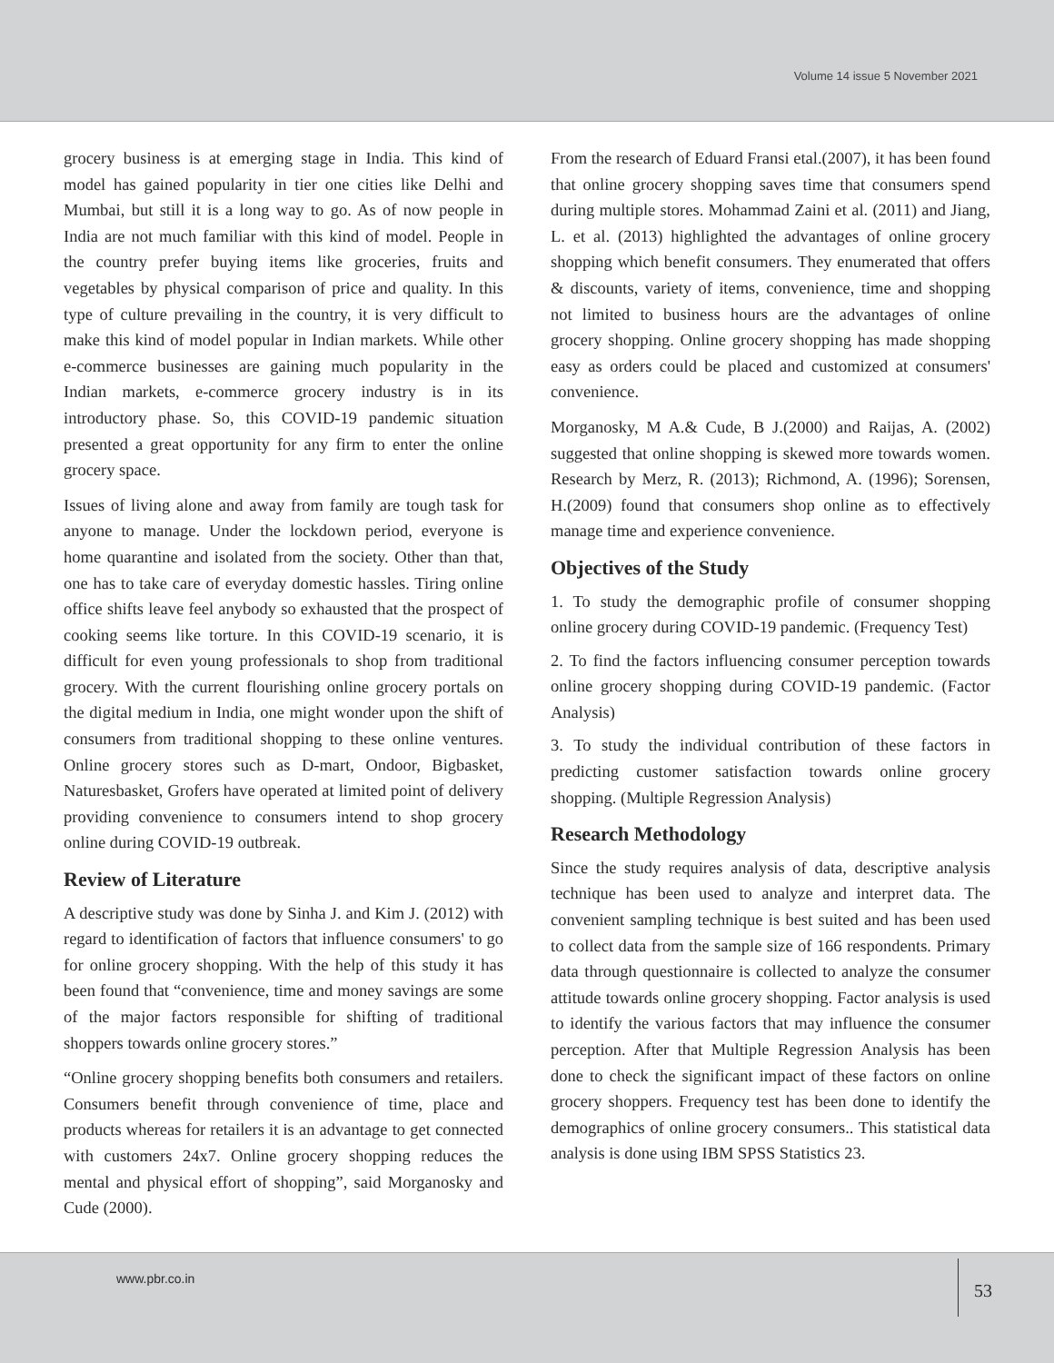Volume 14 issue 5 November 2021
grocery business is at emerging stage in India. This kind of model has gained popularity in tier one cities like Delhi and Mumbai, but still it is a long way to go. As of now people in India are not much familiar with this kind of model. People in the country prefer buying items like groceries, fruits and vegetables by physical comparison of price and quality. In this type of culture prevailing in the country, it is very difficult to make this kind of model popular in Indian markets. While other e-commerce businesses are gaining much popularity in the Indian markets, e-commerce grocery industry is in its introductory phase. So, this COVID-19 pandemic situation presented a great opportunity for any firm to enter the online grocery space.
Issues of living alone and away from family are tough task for anyone to manage. Under the lockdown period, everyone is home quarantine and isolated from the society. Other than that, one has to take care of everyday domestic hassles. Tiring online office shifts leave feel anybody so exhausted that the prospect of cooking seems like torture. In this COVID-19 scenario, it is difficult for even young professionals to shop from traditional grocery. With the current flourishing online grocery portals on the digital medium in India, one might wonder upon the shift of consumers from traditional shopping to these online ventures. Online grocery stores such as D-mart, Ondoor, Bigbasket, Naturesbasket, Grofers have operated at limited point of delivery providing convenience to consumers intend to shop grocery online during COVID-19 outbreak.
Review of Literature
A descriptive study was done by Sinha J. and Kim J. (2012) with regard to identification of factors that influence consumers' to go for online grocery shopping. With the help of this study it has been found that “convenience, time and money savings are some of the major factors responsible for shifting of traditional shoppers towards online grocery stores.”
“Online grocery shopping benefits both consumers and retailers. Consumers benefit through convenience of time, place and products whereas for retailers it is an advantage to get connected with customers 24x7. Online grocery shopping reduces the mental and physical effort of shopping”, said Morganosky and Cude (2000).
From the research of Eduard Fransi etal.(2007), it has been found that online grocery shopping saves time that consumers spend during multiple stores. Mohammad Zaini et al. (2011) and Jiang, L. et al. (2013) highlighted the advantages of online grocery shopping which benefit consumers. They enumerated that offers & discounts, variety of items, convenience, time and shopping not limited to business hours are the advantages of online grocery shopping. Online grocery shopping has made shopping easy as orders could be placed and customized at consumers' convenience.
Morganosky, M A.& Cude, B J.(2000) and Raijas, A. (2002) suggested that online shopping is skewed more towards women. Research by Merz, R. (2013); Richmond, A. (1996); Sorensen, H.(2009) found that consumers shop online as to effectively manage time and experience convenience.
Objectives of the Study
1. To study the demographic profile of consumer shopping online grocery during COVID-19 pandemic. (Frequency Test)
2. To find the factors influencing consumer perception towards online grocery shopping during COVID-19 pandemic. (Factor Analysis)
3. To study the individual contribution of these factors in predicting customer satisfaction towards online grocery shopping. (Multiple Regression Analysis)
Research Methodology
Since the study requires analysis of data, descriptive analysis technique has been used to analyze and interpret data. The convenient sampling technique is best suited and has been used to collect data from the sample size of 166 respondents. Primary data through questionnaire is collected to analyze the consumer attitude towards online grocery shopping. Factor analysis is used to identify the various factors that may influence the consumer perception. After that Multiple Regression Analysis has been done to check the significant impact of these factors on online grocery shoppers. Frequency test has been done to identify the demographics of online grocery consumers.. This statistical data analysis is done using IBM SPSS Statistics 23.
www.pbr.co.in
53